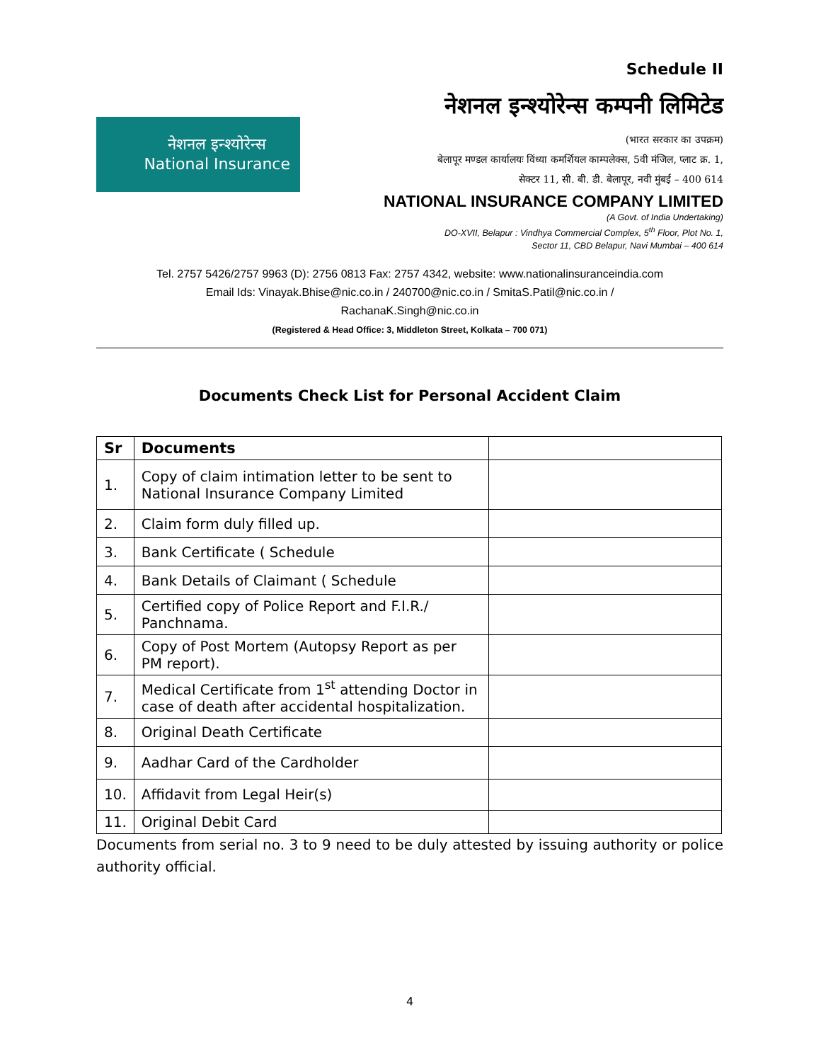Schedule II
नेशनल इन्श्योरेन्स
National Insurance
नेशनल इन्श्योरेन्स कम्पनी लिमिटेड
(भारत सरकार का उपक्रम)
बेलापूर मण्डल कार्यालयः विंध्या कमर्शियल काम्पलेक्स, 5वी मंजिल, प्लाट क्र. 1,
सेक्टर 11, सी. बी. डी. बेलापूर, नवी मुंबई – 400 614
NATIONAL INSURANCE COMPANY LIMITED
(A Govt. of India Undertaking)
DO-XVII, Belapur : Vindhya Commercial Complex, 5<sup>th</sup> Floor, Plot No. 1,
Sector 11, CBD Belapur, Navi Mumbai – 400 614
Tel. 2757 5426/2757 9963 (D): 2756 0813 Fax: 2757 4342, website: www.nationalinsuranceindia.com
Email Ids: Vinayak.Bhise@nic.co.in / 240700@nic.co.in / SmitaS.Patil@nic.co.in /
RachanaK.Singh@nic.co.in
(Registered & Head Office: 3, Middleton Street, Kolkata – 700 071)
Documents Check List for Personal Accident Claim
| Sr | Documents | |
| --- | --- | --- |
| 1. | Copy of claim intimation letter to be sent to National Insurance Company Limited | |
| 2. | Claim form duly filled up. | |
| 3. | Bank Certificate ( Schedule | |
| 4. | Bank Details of Claimant ( Schedule | |
| 5. | Certified copy of Police Report and F.I.R./ Panchnama. | |
| 6. | Copy of Post Mortem (Autopsy Report as per PM report). | |
| 7. | Medical Certificate from 1<sup>st</sup> attending Doctor in case of death after accidental hospitalization. | |
| 8. | Original Death Certificate | |
| 9. | Aadhar Card of the Cardholder | |
| 10. | Affidavit from Legal Heir(s) | |
| 11. | Original Debit Card | |
Documents from serial no. 3 to 9 need to be duly attested by issuing authority or police authority official.
4